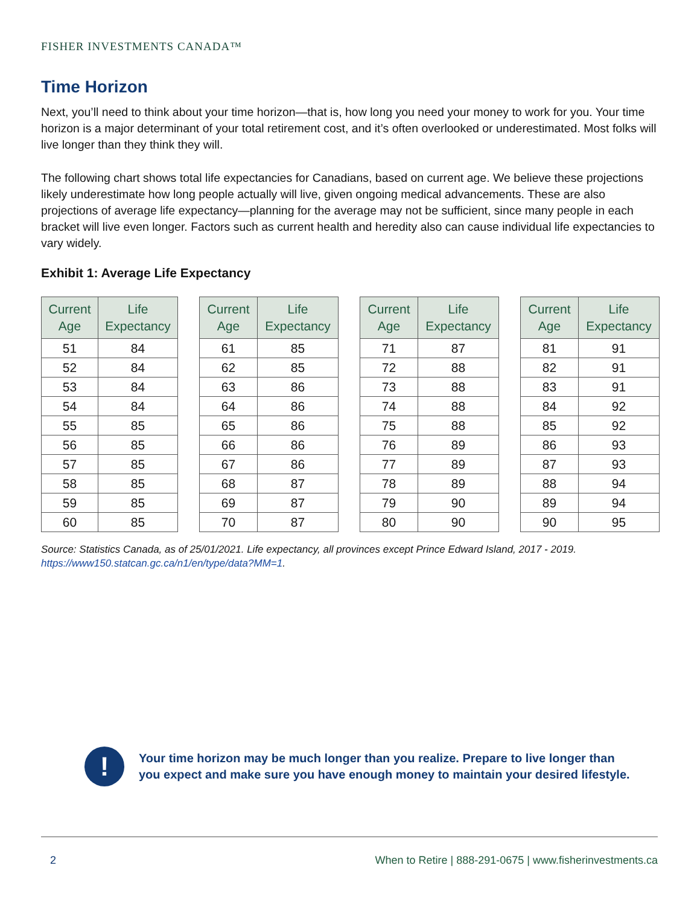FISHER INVESTMENTS CANADA™
Time Horizon
Next, you’ll need to think about your time horizon—that is, how long you need your money to work for you. Your time horizon is a major determinant of your total retirement cost, and it’s often overlooked or underestimated. Most folks will live longer than they think they will.
The following chart shows total life expectancies for Canadians, based on current age. We believe these projections likely underestimate how long people actually will live, given ongoing medical advancements. These are also projections of average life expectancy—planning for the average may not be sufficient, since many people in each bracket will live even longer. Factors such as current health and heredity also can cause individual life expectancies to vary widely.
Exhibit 1: Average Life Expectancy
| Current Age | Life Expectancy |
| --- | --- |
| 51 | 84 |
| 52 | 84 |
| 53 | 84 |
| 54 | 84 |
| 55 | 85 |
| 56 | 85 |
| 57 | 85 |
| 58 | 85 |
| 59 | 85 |
| 60 | 85 |
| Current Age | Life Expectancy |
| --- | --- |
| 61 | 85 |
| 62 | 85 |
| 63 | 86 |
| 64 | 86 |
| 65 | 86 |
| 66 | 86 |
| 67 | 86 |
| 68 | 87 |
| 69 | 87 |
| 70 | 87 |
| Current Age | Life Expectancy |
| --- | --- |
| 71 | 87 |
| 72 | 88 |
| 73 | 88 |
| 74 | 88 |
| 75 | 88 |
| 76 | 89 |
| 77 | 89 |
| 78 | 89 |
| 79 | 90 |
| 80 | 90 |
| Current Age | Life Expectancy |
| --- | --- |
| 81 | 91 |
| 82 | 91 |
| 83 | 91 |
| 84 | 92 |
| 85 | 92 |
| 86 | 93 |
| 87 | 93 |
| 88 | 94 |
| 89 | 94 |
| 90 | 95 |
Source: Statistics Canada, as of 25/01/2021. Life expectancy, all provinces except Prince Edward Island, 2017 - 2019.
https://www150.statcan.gc.ca/n1/en/type/data?MM=1.
!
Your time horizon may be much longer than you realize. Prepare to live longer than
you expect and make sure you have enough money to maintain your desired lifestyle.
2 When to Retire | 888-291-0675 | www.fisherinvestments.ca